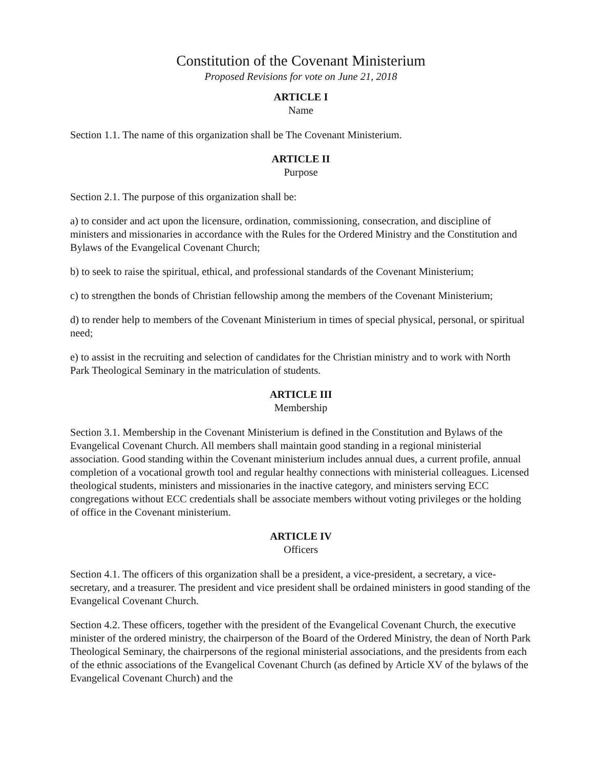Constitution of the Covenant Ministerium
Proposed Revisions for vote on June 21, 2018
ARTICLE I
Name
Section 1.1. The name of this organization shall be The Covenant Ministerium.
ARTICLE II
Purpose
Section 2.1. The purpose of this organization shall be:
a) to consider and act upon the licensure, ordination, commissioning, consecration, and discipline of ministers and missionaries in accordance with the Rules for the Ordered Ministry and the Constitution and Bylaws of the Evangelical Covenant Church;
b) to seek to raise the spiritual, ethical, and professional standards of the Covenant Ministerium;
c) to strengthen the bonds of Christian fellowship among the members of the Covenant Ministerium;
d) to render help to members of the Covenant Ministerium in times of special physical, personal, or spiritual need;
e) to assist in the recruiting and selection of candidates for the Christian ministry and to work with North Park Theological Seminary in the matriculation of students.
ARTICLE III
Membership
Section 3.1. Membership in the Covenant Ministerium is defined in the Constitution and Bylaws of the Evangelical Covenant Church. All members shall maintain good standing in a regional ministerial association. Good standing within the Covenant ministerium includes annual dues, a current profile, annual completion of a vocational growth tool and regular healthy connections with ministerial colleagues. Licensed theological students, ministers and missionaries in the inactive category, and ministers serving ECC congregations without ECC credentials shall be associate members without voting privileges or the holding of office in the Covenant ministerium.
ARTICLE IV
Officers
Section 4.1. The officers of this organization shall be a president, a vice-president, a secretary, a vice-secretary, and a treasurer. The president and vice president shall be ordained ministers in good standing of the Evangelical Covenant Church.
Section 4.2. These officers, together with the president of the Evangelical Covenant Church, the executive minister of the ordered ministry, the chairperson of the Board of the Ordered Ministry, the dean of North Park Theological Seminary, the chairpersons of the regional ministerial associations, and the presidents from each of the ethnic associations of the Evangelical Covenant Church (as defined by Article XV of the bylaws of the Evangelical Covenant Church) and the